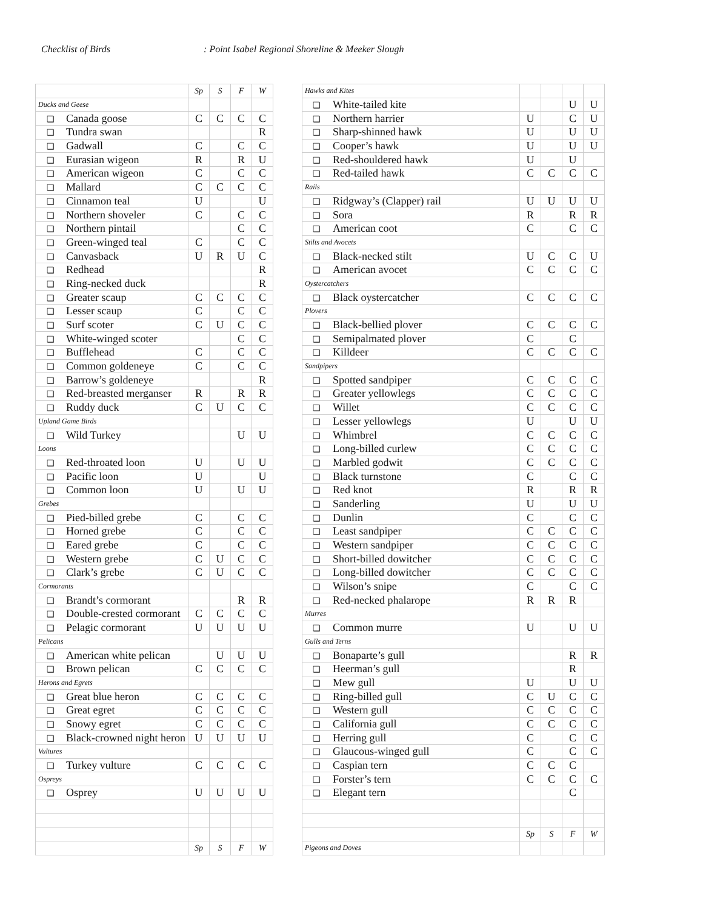Checklist of Birds : Point Isabel Regional Shoreline & Meeker Slough
| | Sp | S | F | W |
| --- | --- | --- | --- | --- |
| Ducks and Geese | | | | |
| ❑ Canada goose | C | C | C | C |
| ❑ Tundra swan | | | | R |
| ❑ Gadwall | C | | C | C |
| ❑ Eurasian wigeon | R | | R | U |
| ❑ American wigeon | C | | C | C |
| ❑ Mallard | C | C | C | C |
| ❑ Cinnamon teal | U | | | U |
| ❑ Northern shoveler | C | | C | C |
| ❑ Northern pintail | | | C | C |
| ❑ Green-winged teal | C | | C | C |
| ❑ Canvasback | U | R | U | C |
| ❑ Redhead | | | | R |
| ❑ Ring-necked duck | | | | R |
| ❑ Greater scaup | C | C | C | C |
| ❑ Lesser scaup | C | | C | C |
| ❑ Surf scoter | C | U | C | C |
| ❑ White-winged scoter | | | C | C |
| ❑ Bufflehead | C | | C | C |
| ❑ Common goldeneye | C | | C | C |
| ❑ Barrow’s goldeneye | | | | R |
| ❑ Red-breasted merganser | R | | R | R |
| ❑ Ruddy duck | C | U | C | C |
| Upland Game Birds | | | | |
| ❑ Wild Turkey | | | U | U |
| Loons | | | | |
| ❑ Red-throated loon | U | | U | U |
| ❑ Pacific loon | U | | | U |
| ❑ Common loon | U | | U | U |
| Grebes | | | | |
| ❑ Pied-billed grebe | C | | C | C |
| ❑ Horned grebe | C | | C | C |
| ❑ Eared grebe | C | | C | C |
| ❑ Western grebe | C | U | C | C |
| ❑ Clark’s grebe | C | U | C | C |
| Cormorants | | | | |
| ❑ Brandt’s cormorant | | | R | R |
| ❑ Double-crested cormorant | C | C | C | C |
| ❑ Pelagic cormorant | U | U | U | U |
| Pelicans | | | | |
| ❑ American white pelican | | U | U | U |
| ❑ Brown pelican | C | C | C | C |
| Herons and Egrets | | | | |
| ❑ Great blue heron | C | C | C | C |
| ❑ Great egret | C | C | C | C |
| ❑ Snowy egret | C | C | C | C |
| ❑ Black-crowned night heron | U | U | U | U |
| Vultures | | | | |
| ❑ Turkey vulture | C | C | C | C |
| Ospreys | | | | |
| ❑ Osprey | U | U | U | U |
| | Sp | S | F | W |
| Hawks and Kites | | | | |
| ❑ White-tailed kite | | | U | U |
| ❑ Northern harrier | U | | C | U |
| ❑ Sharp-shinned hawk | U | | U | U |
| ❑ Cooper’s hawk | U | | U | U |
| ❑ Red-shouldered hawk | U | | U | |
| ❑ Red-tailed hawk | C | C | C | C |
| Rails | | | | |
| ❑ Ridgway’s (Clapper) rail | U | U | U | U |
| ❑ Sora | R | | R | R |
| ❑ American coot | C | | C | C |
| Stilts and Avocets | | | | |
| ❑ Black-necked stilt | U | C | C | U |
| ❑ American avocet | C | C | C | C |
| Oystercatchers | | | | |
| ❑ Black oystercatcher | C | C | C | C |
| Plovers | | | | |
| ❑ Black-bellied plover | C | C | C | C |
| ❑ Semipalmated plover | C | | C | |
| ❑ Killdeer | C | C | C | C |
| Sandpipers | | | | |
| ❑ Spotted sandpiper | C | C | C | C |
| ❑ Greater yellowlegs | C | C | C | C |
| ❑ Willet | C | C | C | C |
| ❑ Lesser yellowlegs | U | | U | U |
| ❑ Whimbrel | C | C | C | C |
| ❑ Long-billed curlew | C | C | C | C |
| ❑ Marbled godwit | C | C | C | C |
| ❑ Black turnstone | C | | C | C |
| ❑ Red knot | R | | R | R |
| ❑ Sanderling | U | | U | U |
| ❑ Dunlin | C | | C | C |
| ❑ Least sandpiper | C | C | C | C |
| ❑ Western sandpiper | C | C | C | C |
| ❑ Short-billed dowitcher | C | C | C | C |
| ❑ Long-billed dowitcher | C | C | C | C |
| ❑ Wilson’s snipe | C | | C | C |
| ❑ Red-necked phalarope | R | R | R | |
| Murres | | | | |
| ❑ Common murre | U | | U | U |
| Gulls and Terns | | | | |
| ❑ Bonaparte’s gull | | | R | R |
| ❑ Heerman’s gull | | | R | |
| ❑ Mew gull | U | | U | U |
| ❑ Ring-billed gull | C | U | C | C |
| ❑ Western gull | C | C | C | C |
| ❑ California gull | C | C | C | C |
| ❑ Herring gull | C | | C | C |
| ❑ Glaucous-winged gull | C | | C | C |
| ❑ Caspian tern | C | C | C | |
| ❑ Forster’s tern | C | C | C | C |
| ❑ Elegant tern | | | C | |
| | Sp | S | F | W |
| Pigeons and Doves | | | | |